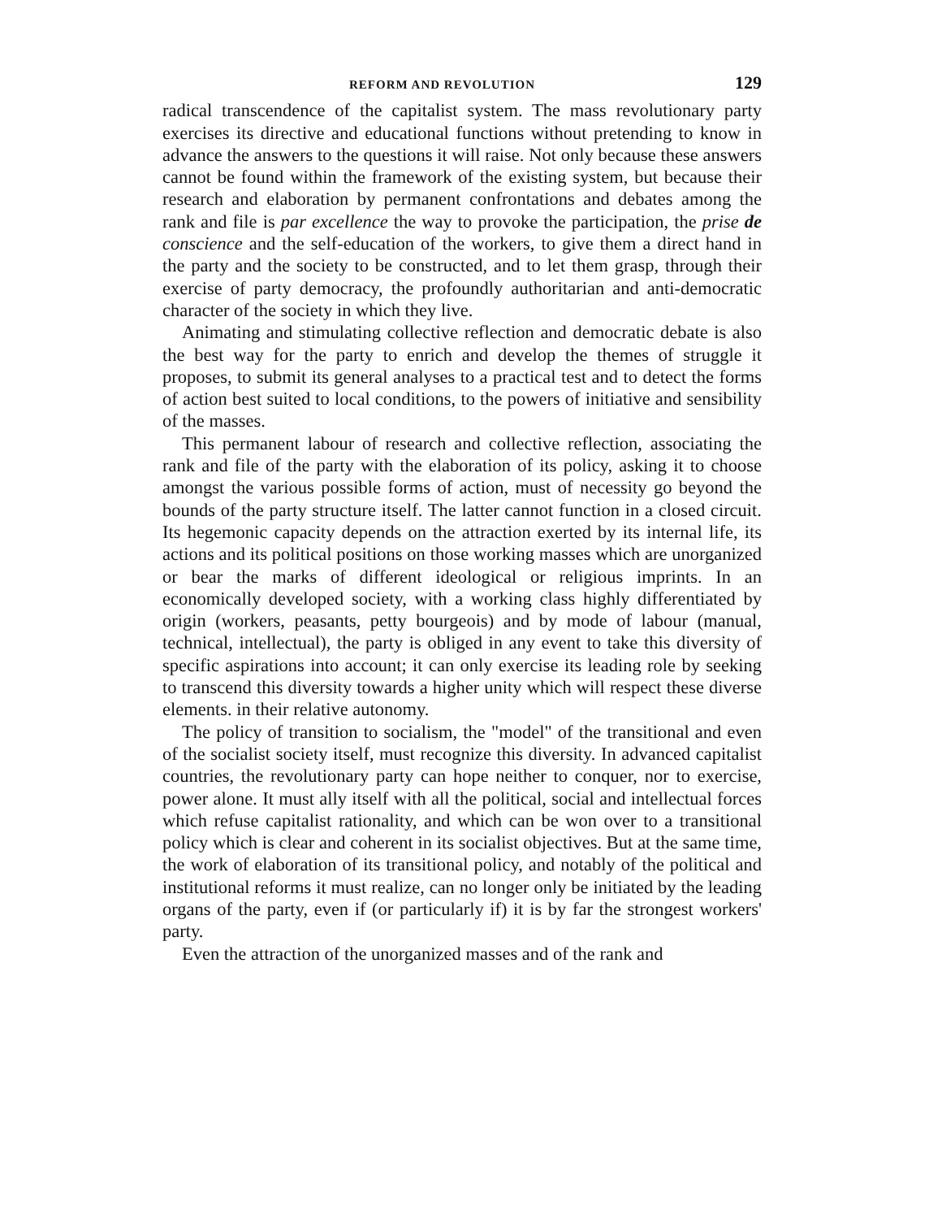REFORM AND REVOLUTION 129
radical transcendence of the capitalist system. The mass revolutionary party exercises its directive and educational functions without pretending to know in advance the answers to the questions it will raise. Not only because these answers cannot be found within the framework of the existing system, but because their research and elaboration by permanent confrontations and debates among the rank and file is par excellence the way to provoke the participation, the prise de conscience and the self-education of the workers, to give them a direct hand in the party and the society to be constructed, and to let them grasp, through their exercise of party democracy, the profoundly authoritarian and anti-democratic character of the society in which they live.
Animating and stimulating collective reflection and democratic debate is also the best way for the party to enrich and develop the themes of struggle it proposes, to submit its general analyses to a practical test and to detect the forms of action best suited to local conditions, to the powers of initiative and sensibility of the masses.
This permanent labour of research and collective reflection, associating the rank and file of the party with the elaboration of its policy, asking it to choose amongst the various possible forms of action, must of necessity go beyond the bounds of the party structure itself. The latter cannot function in a closed circuit. Its hegemonic capacity depends on the attraction exerted by its internal life, its actions and its political positions on those working masses which are unorganized or bear the marks of different ideological or religious imprints. In an economically developed society, with a working class highly differentiated by origin (workers, peasants, petty bourgeois) and by mode of labour (manual, technical, intellectual), the party is obliged in any event to take this diversity of specific aspirations into account; it can only exercise its leading role by seeking to transcend this diversity towards a higher unity which will respect these diverse elements. in their relative autonomy.
The policy of transition to socialism, the "model" of the transitional and even of the socialist society itself, must recognize this diversity. In advanced capitalist countries, the revolutionary party can hope neither to conquer, nor to exercise, power alone. It must ally itself with all the political, social and intellectual forces which refuse capitalist rationality, and which can be won over to a transitional policy which is clear and coherent in its socialist objectives. But at the same time, the work of elaboration of its transitional policy, and notably of the political and institutional reforms it must realize, can no longer only be initiated by the leading organs of the party, even if (or particularly if) it is by far the strongest workers' party.
Even the attraction of the unorganized masses and of the rank and